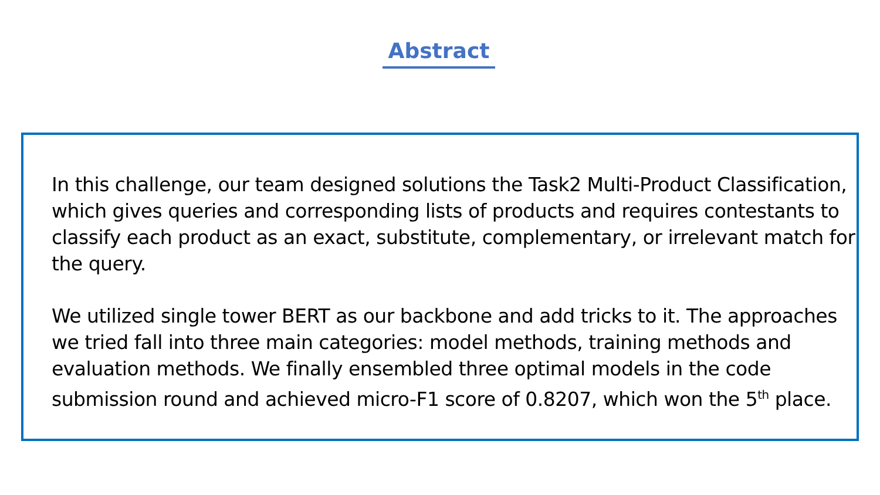Abstract
In this challenge, our team designed solutions the Task2 Multi-Product Classification, which gives queries and corresponding lists of products and requires contestants to classify each product as an exact, substitute, complementary, or irrelevant match for the query.
We utilized single tower BERT as our backbone and add tricks to it. The approaches we tried fall into three main categories: model methods, training methods and evaluation methods. We finally ensembled three optimal models in the code submission round and achieved micro-F1 score of 0.8207, which won the 5<sup>th</sup> place.